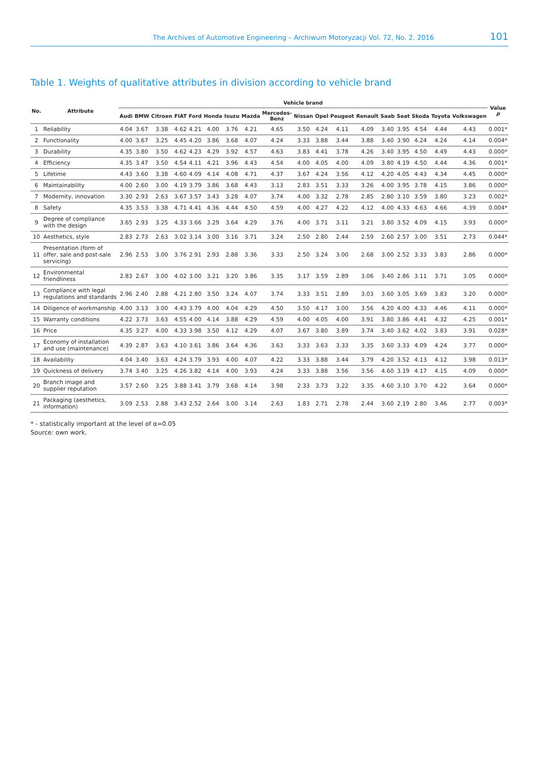The Archives of Automotive Engineering – Archiwum Motoryzacji Vol. 72, No. 2, 2016 101
Table 1. Weights of qualitative attributes in division according to vehicle brand
| No. | Attribute | Vehicle brand | | | | | | | | | | | | | | | | | | Value p |
| --- | --- | --- | --- | --- | --- | --- | --- | --- | --- | --- | --- | --- | --- | --- | --- | --- | --- | --- | --- | --- |
| | | Audi | BMW | Citroen | FIAT | Ford | Honda | Isuzu | Mazda | Mercedes-Benz | Nissan | Opel | Peugeot | Renault | Saab | Seat | Skoda | Toyota | Volkswagen | |
| 1 | Reliability | 4.04 | 3.67 | 3.38 | 4.62 | 4.21 | 4.00 | 3.76 | 4.21 | 4.65 | 3.50 | 4.24 | 4.11 | 4.09 | 3.40 | 3.95 | 4.54 | 4.44 | 4.43 | 0.001* |
| 2 | Functionality | 4.00 | 3.67 | 3.25 | 4.45 | 4.20 | 3.86 | 3.68 | 4.07 | 4.24 | 3.33 | 3.88 | 3.44 | 3.88 | 3.40 | 3.90 | 4.24 | 4.24 | 4.14 | 0.004* |
| 3 | Durability | 4.35 | 3.80 | 3.50 | 4.62 | 4.23 | 4.29 | 3.92 | 4.57 | 4.63 | 3.83 | 4.41 | 3.78 | 4.26 | 3.40 | 3.95 | 4.50 | 4.49 | 4.43 | 0.000* |
| 4 | Efficiency | 4.35 | 3.47 | 3.50 | 4.54 | 4.11 | 4.21 | 3.96 | 4.43 | 4.54 | 4.00 | 4.05 | 4.00 | 4.09 | 3.80 | 4.19 | 4.50 | 4.44 | 4.36 | 0.001* |
| 5 | Lifetime | 4.43 | 3.60 | 3.38 | 4.60 | 4.09 | 4.14 | 4.08 | 4.71 | 4.37 | 3.67 | 4.24 | 3.56 | 4.12 | 4.20 | 4.05 | 4.43 | 4.34 | 4.45 | 0.000* |
| 6 | Maintainability | 4.00 | 2.60 | 3.00 | 4.19 | 3.79 | 3.86 | 3.68 | 4.43 | 3.13 | 2.83 | 3.51 | 3.33 | 3.26 | 4.00 | 3.95 | 3.78 | 4.15 | 3.86 | 0.000* |
| 7 | Modernity, innovation | 3.30 | 2.93 | 2.63 | 3.67 | 3.57 | 3.43 | 3.28 | 4.07 | 3.74 | 4.00 | 3.32 | 2.78 | 2.85 | 2.80 | 3.10 | 3.59 | 3.80 | 3.23 | 0.002* |
| 8 | Safety | 4.35 | 3.53 | 3.38 | 4.71 | 4.41 | 4.36 | 4.44 | 4.50 | 4.59 | 4.00 | 4.27 | 4.22 | 4.12 | 4.00 | 4.33 | 4.63 | 4.66 | 4.39 | 0.004* |
| 9 | Degree of compliance with the design | 3.65 | 2.93 | 3.25 | 4.33 | 3.66 | 3.29 | 3.64 | 4.29 | 3.76 | 4.00 | 3.71 | 3.11 | 3.21 | 3.80 | 3.52 | 4.09 | 4.15 | 3.93 | 0.000* |
| 10 | Aesthetics, style | 2.83 | 2.73 | 2.63 | 3.02 | 3.14 | 3.00 | 3.16 | 3.71 | 3.24 | 2.50 | 2.80 | 2.44 | 2.59 | 2.60 | 2.57 | 3.00 | 3.51 | 2.73 | 0.044* |
| 11 | Presentation (form of offer, sale and post-sale servicing) | 2.96 | 2.53 | 3.00 | 3.76 | 2.91 | 2.93 | 2.88 | 3.36 | 3.33 | 2.50 | 3.24 | 3.00 | 2.68 | 3.00 | 2.52 | 3.33 | 3.83 | 2.86 | 0.000* |
| 12 | Environmental friendliness | 2.83 | 2.67 | 3.00 | 4.02 | 3.00 | 3.21 | 3.20 | 3.86 | 3.35 | 3.17 | 3.59 | 2.89 | 3.06 | 3.40 | 2.86 | 3.11 | 3.71 | 3.05 | 0.000* |
| 13 | Compliance with legal regulations and standards | 2.96 | 2.40 | 2.88 | 4.21 | 2.80 | 3.50 | 3.24 | 4.07 | 3.74 | 3.33 | 3.51 | 2.89 | 3.03 | 3.60 | 3.05 | 3.69 | 3.83 | 3.20 | 0.000* |
| 14 | Diligence of workmanship | 4.00 | 3.13 | 3.00 | 4.43 | 3.79 | 4.00 | 4.04 | 4.29 | 4.50 | 3.50 | 4.17 | 3.00 | 3.56 | 4.20 | 4.00 | 4.33 | 4.46 | 4.11 | 0.000* |
| 15 | Warranty conditions | 4.22 | 3.73 | 3.63 | 4.55 | 4.00 | 4.14 | 3.88 | 4.29 | 4.59 | 4.00 | 4.05 | 4.00 | 3.91 | 3.80 | 3.86 | 4.41 | 4.32 | 4.25 | 0.001* |
| 16 | Price | 4.35 | 3.27 | 4.00 | 4.33 | 3.98 | 3.50 | 4.12 | 4.29 | 4.07 | 3.67 | 3.80 | 3.89 | 3.74 | 3.40 | 3.62 | 4.02 | 3.83 | 3.91 | 0.028* |
| 17 | Economy of installation and use (maintenance) | 4.39 | 2.87 | 3.63 | 4.10 | 3.61 | 3.86 | 3.64 | 4.36 | 3.63 | 3.33 | 3.63 | 3.33 | 3.35 | 3.60 | 3.33 | 4.09 | 4.24 | 3.77 | 0.000* |
| 18 | Availability | 4.04 | 3.40 | 3.63 | 4.24 | 3.79 | 3.93 | 4.00 | 4.07 | 4.22 | 3.33 | 3.88 | 3.44 | 3.79 | 4.20 | 3.52 | 4.13 | 4.12 | 3.98 | 0.013* |
| 19 | Quickness of delivery | 3.74 | 3.40 | 3.25 | 4.26 | 3.82 | 4.14 | 4.00 | 3.93 | 4.24 | 3.33 | 3.88 | 3.56 | 3.56 | 4.60 | 3.19 | 4.17 | 4.15 | 4.09 | 0.000* |
| 20 | Branch image and supplier reputation | 3.57 | 2.60 | 3.25 | 3.88 | 3.41 | 3.79 | 3.68 | 4.14 | 3.98 | 2.33 | 3.73 | 3.22 | 3.35 | 4.60 | 3.10 | 3.70 | 4.22 | 3.64 | 0.000* |
| 21 | Packaging (aesthetics, information) | 3.09 | 2.53 | 2.88 | 3.43 | 2.52 | 2.64 | 3.00 | 3.14 | 2.63 | 1.83 | 2.71 | 2.78 | 2.44 | 3.60 | 2.19 | 2.80 | 3.46 | 2.77 | 0.003* |
* - statistically important at the level of α=0.05
Source: own work.